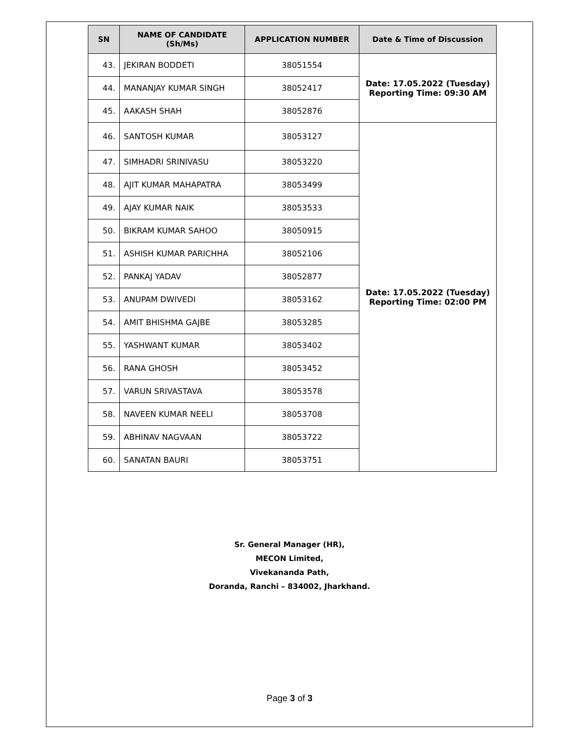| SN | NAME OF CANDIDATE (Sh/Ms) | APPLICATION NUMBER | Date & Time of Discussion |
| --- | --- | --- | --- |
| 43. | JEKIRAN BODDETI | 38051554 | Date: 17.05.2022 (Tuesday) Reporting Time: 09:30 AM |
| 44. | MANANJAY KUMAR SINGH | 38052417 | |
| 45. | AAKASH SHAH | 38052876 | |
| 46. | SANTOSH KUMAR | 38053127 | Date: 17.05.2022 (Tuesday) Reporting Time: 02:00 PM |
| 47. | SIMHADRI SRINIVASU | 38053220 | |
| 48. | AJIT KUMAR MAHAPATRA | 38053499 | |
| 49. | AJAY KUMAR NAIK | 38053533 | |
| 50. | BIKRAM KUMAR SAHOO | 38050915 | |
| 51. | ASHISH KUMAR PARICHHA | 38052106 | |
| 52. | PANKAJ YADAV | 38052877 | |
| 53. | ANUPAM DWIVEDI | 38053162 | |
| 54. | AMIT BHISHMA GAJBE | 38053285 | |
| 55. | YASHWANT KUMAR | 38053402 | |
| 56. | RANA GHOSH | 38053452 | |
| 57. | VARUN SRIVASTAVA | 38053578 | |
| 58. | NAVEEN KUMAR NEELI | 38053708 | |
| 59. | ABHINAV NAGVAAN | 38053722 | |
| 60. | SANATAN BAURI | 38053751 | |
Sr. General Manager (HR),
MECON Limited,
Vivekananda Path,
Doranda, Ranchi – 834002, Jharkhand.
Page 3 of 3